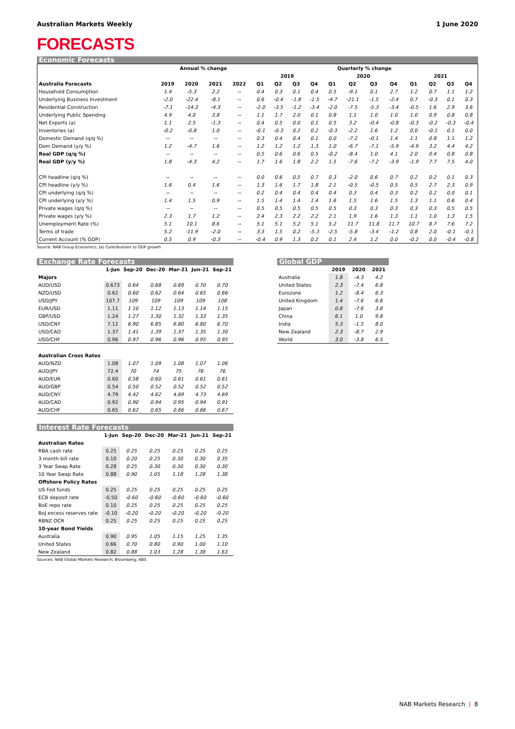Australian Markets Weekly 1 June 2020
FORECASTS
Economic Forecasts
| | Annual % change | | | | Quarterly % change | | | | | | | | | | | |
| --- | --- | --- | --- | --- | --- | --- | --- | --- | --- | --- | --- | --- | --- | --- | --- | --- |
| | | | | | 2019 | | | | 2020 | | | | 2021 | | | |
| Australia Forecasts | 2019 | 2020 | 2021 | 2022 | Q1 | Q2 | Q3 | Q4 | Q1 | Q2 | Q3 | Q4 | Q1 | Q2 | Q3 | Q4 |
| Household Consumption | 1.4 | -5.3 | 2.2 | -- | 0.4 | 0.3 | 0.1 | 0.4 | 0.5 | -9.1 | 0.1 | 2.7 | 1.2 | 0.7 | 1.1 | 1.2 |
| Underlying Business Investment | -2.0 | -22.4 | -8.1 | -- | 0.6 | -0.4 | -1.8 | -1.5 | -4.7 | -21.1 | -1.5 | -2.4 | 0.7 | -0.3 | 0.1 | 0.3 |
| Residential Construction | -7.1 | -14.3 | -4.3 | -- | -2.0 | -3.5 | -1.2 | -3.4 | -2.0 | -7.5 | -5.3 | -3.4 | -0.5 | 1.6 | 2.9 | 3.6 |
| Underlying Public Spending | 4.9 | 4.0 | 3.8 | -- | 1.1 | 1.7 | 2.0 | 0.1 | 0.8 | 1.1 | 1.0 | 1.0 | 1.0 | 0.9 | 0.8 | 0.8 |
| Net Exports (a) | 1.1 | 2.5 | -1.3 | -- | 0.4 | 0.5 | 0.0 | 0.1 | 0.5 | 3.2 | -0.4 | -0.8 | -0.3 | -0.2 | -0.3 | -0.4 |
| Inventories (a) | -0.2 | -0.8 | 1.0 | -- | -0.1 | -0.3 | 0.2 | 0.2 | -0.3 | -2.2 | 1.6 | 1.2 | 0.0 | -0.1 | 0.1 | 0.0 |
| Domestic Demand (q/q %) | -- | -- | -- | -- | 0.3 | 0.4 | 0.4 | 0.1 | 0.0 | -7.2 | -0.1 | 1.4 | 1.1 | 0.8 | 1.1 | 1.2 |
| Dom Demand (y/y %) | 1.2 | -4.7 | 1.6 | -- | 1.2 | 1.2 | 1.2 | 1.3 | 1.0 | -6.7 | -7.1 | -5.9 | -4.9 | 3.2 | 4.4 | 4.2 |
| Real GDP (q/q %) | -- | -- | -- | -- | 0.5 | 0.6 | 0.6 | 0.5 | -0.2 | -8.4 | 1.0 | 4.1 | 2.0 | 0.4 | 0.8 | 0.8 |
| Real GDP (y/y %) | 1.8 | -4.3 | 4.2 | -- | 1.7 | 1.6 | 1.8 | 2.2 | 1.5 | -7.6 | -7.2 | -3.9 | -1.9 | 7.7 | 7.5 | 4.0 |
| CPI headline (q/q %) | -- | -- | -- | -- | 0.0 | 0.6 | 0.5 | 0.7 | 0.3 | -2.0 | 0.6 | 0.7 | 0.2 | 0.2 | 0.1 | 0.3 |
| CPI headline (y/y %) | 1.6 | 0.4 | 1.6 | -- | 1.3 | 1.6 | 1.7 | 1.8 | 2.1 | -0.5 | -0.5 | 0.5 | 0.5 | 2.7 | 2.3 | 0.9 |
| CPI underlying (q/q %) | -- | -- | -- | -- | 0.2 | 0.4 | 0.4 | 0.4 | 0.4 | 0.3 | 0.4 | 0.3 | 0.2 | 0.2 | 0.0 | 0.1 |
| CPI underlying (y/y %) | 1.4 | 1.5 | 0.9 | -- | 1.5 | 1.4 | 1.4 | 1.4 | 1.6 | 1.5 | 1.6 | 1.5 | 1.3 | 1.1 | 0.6 | 0.4 |
| Private wages (q/q %) | -- | -- | -- | -- | 0.5 | 0.5 | 0.5 | 0.5 | 0.5 | 0.3 | 0.3 | 0.3 | 0.3 | 0.3 | 0.5 | 0.5 |
| Private wages (y/y %) | 2.3 | 1.7 | 1.2 | -- | 2.4 | 2.3 | 2.2 | 2.2 | 2.1 | 1.9 | 1.6 | 1.3 | 1.1 | 1.0 | 1.3 | 1.5 |
| Unemployment Rate (%) | 5.1 | 10.1 | 8.6 | -- | 5.1 | 5.1 | 5.2 | 5.1 | 5.2 | 11.7 | 11.8 | 11.7 | 10.7 | 8.7 | 7.6 | 7.2 |
| Terms of trade | 5.2 | -11.9 | -2.0 | -- | 3.3 | 1.5 | 0.2 | -5.3 | -2.5 | -5.8 | -3.4 | -1.2 | 0.8 | 2.0 | -0.1 | -0.1 |
| Current Account (% GDP) | 0.5 | 0.9 | -0.3 | -- | -0.4 | 0.9 | 1.3 | 0.2 | 0.1 | 2.4 | 1.2 | 0.0 | -0.2 | 0.0 | -0.4 | -0.8 |
Source: NAB Group Economics; (a) Contributions to GDP growth
Exchange Rate Forecasts
| | 1-Jun | Sep-20 | Dec-20 | Mar-21 | Jun-21 | Sep-21 |
| --- | --- | --- | --- | --- | --- | --- |
| Majors | | | | | | |
| AUD/USD | 0.673 | 0.64 | 0.68 | 0.69 | 0.70 | 0.70 |
| NZD/USD | 0.62 | 0.60 | 0.62 | 0.64 | 0.65 | 0.66 |
| USD/JPY | 107.7 | 109 | 109 | 109 | 109 | 108 |
| EUR/USD | 1.11 | 1.10 | 1.12 | 1.13 | 1.14 | 1.15 |
| GBP/USD | 1.24 | 1.27 | 1.30 | 1.32 | 1.33 | 1.35 |
| USD/CNY | 7.12 | 6.90 | 6.85 | 6.80 | 6.80 | 6.70 |
| USD/CAD | 1.37 | 1.41 | 1.39 | 1.37 | 1.35 | 1.30 |
| USD/CHF | 0.96 | 0.97 | 0.96 | 0.96 | 0.95 | 0.95 |
| Australian Cross Rates | | | | | | |
| AUD/NZD | 1.08 | 1.07 | 1.09 | 1.08 | 1.07 | 1.06 |
| AUD/JPY | 72.4 | 70 | 74 | 75 | 76 | 76 |
| AUD/EUR | 0.60 | 0.58 | 0.60 | 0.61 | 0.61 | 0.61 |
| AUD/GBP | 0.54 | 0.50 | 0.52 | 0.52 | 0.52 | 0.52 |
| AUD/CNY | 4.79 | 4.42 | 4.62 | 4.69 | 4.73 | 4.69 |
| AUD/CAD | 0.92 | 0.90 | 0.94 | 0.95 | 0.94 | 0.91 |
| AUD/CHF | 0.65 | 0.62 | 0.65 | 0.66 | 0.66 | 0.67 |
Interest Rate Forecasts
| | 1-Jun | Sep-20 | Dec-20 | Mar-21 | Jun-21 | Sep-21 |
| --- | --- | --- | --- | --- | --- | --- |
| Australian Rates | | | | | | |
| RBA cash rate | 0.25 | 0.25 | 0.25 | 0.25 | 0.25 | 0.25 |
| 3 month bill rate | 0.10 | 0.20 | 0.25 | 0.30 | 0.30 | 0.35 |
| 3 Year Swap Rate | 0.28 | 0.25 | 0.30 | 0.30 | 0.30 | 0.30 |
| 10 Year Swap Rate | 0.88 | 0.90 | 1.05 | 1.18 | 1.28 | 1.38 |
| Offshore Policy Rates | | | | | | |
| US Fed funds | 0.25 | 0.25 | 0.25 | 0.25 | 0.25 | 0.25 |
| ECB deposit rate | -0.50 | -0.60 | -0.60 | -0.60 | -0.60 | -0.60 |
| BoE repo rate | 0.10 | 0.25 | 0.25 | 0.25 | 0.25 | 0.25 |
| BoJ excess reserves rate | -0.10 | -0.20 | -0.20 | -0.20 | -0.20 | -0.20 |
| RBNZ OCR | 0.25 | 0.25 | 0.25 | 0.25 | 0.25 | 0.25 |
| 10-year Bond Yields | | | | | | |
| Australia | 0.90 | 0.95 | 1.05 | 1.15 | 1.25 | 1.35 |
| United States | 0.66 | 0.70 | 0.80 | 0.90 | 1.00 | 1.10 |
| New Zealand | 0.82 | 0.88 | 1.03 | 1.28 | 1.38 | 1.63 |
Sources: NAB Global Markets Research; Bloomberg; ABS
Global GDP
| | 2019 | 2020 | 2021 |
| --- | --- | --- | --- |
| Australia | 1.8 | -4.3 | 4.2 |
| United States | 2.3 | -7.4 | 6.8 |
| Eurozone | 1.2 | -8.4 | 6.3 |
| United Kingdom | 1.4 | -7.6 | 6.6 |
| Japan | 0.8 | -7.6 | 3.8 |
| China | 6.1 | 1.0 | 9.8 |
| India | 5.3 | -1.5 | 8.0 |
| New Zealand | 2.3 | -8.7 | 2.9 |
| World | 3.0 | -3.8 | 6.5 |
NAB Markets Research | 8